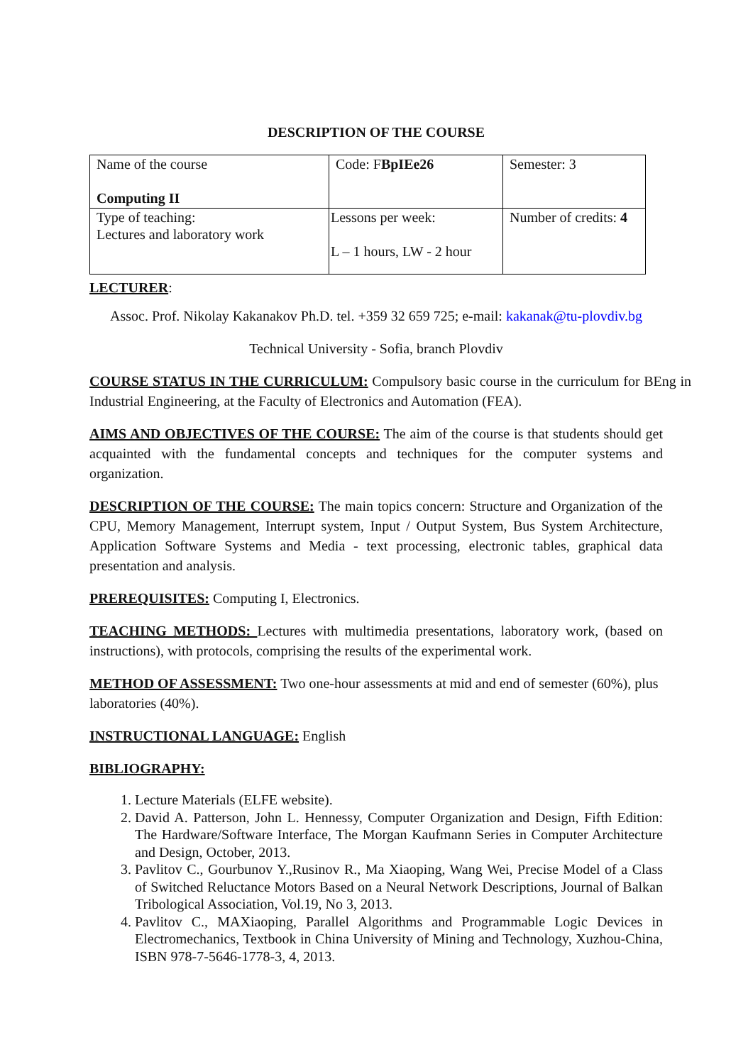DESCRIPTION OF THE COURSE
| Name of the course Computing II | Code: F BpIEe26 | Semester: 3 |
| Type of teaching: Lectures and laboratory work | Lessons per week: L – 1 hours, LW - 2 hour | Number of credits: 4 |
LECTURER:
Assoc. Prof. Nikolay Kakanakov Ph.D. tel. +359 32 659 725; e-mail: kakanak@tu-plovdiv.bg
Technical University - Sofia, branch Plovdiv
COURSE STATUS IN THE CURRICULUM: Compulsory basic course in the curriculum for BEng in Industrial Engineering, at the Faculty of Electronics and Automation (FEA).
AIMS AND OBJECTIVES OF THE COURSE: The aim of the course is that students should get acquainted with the fundamental concepts and techniques for the computer systems and organization.
DESCRIPTION OF THE COURSE: The main topics concern: Structure and Organization of the CPU, Memory Management, Interrupt system, Input / Output System, Bus System Architecture, Application Software Systems and Media - text processing, electronic tables, graphical data presentation and analysis.
PREREQUISITES: Computing I, Electronics.
TEACHING METHODS: Lectures with multimedia presentations, laboratory work, (based on instructions), with protocols, comprising the results of the experimental work.
METHOD OF ASSESSMENT: Two one-hour assessments at mid and end of semester (60%), plus laboratories (40%).
INSTRUCTIONAL LANGUAGE: English
BIBLIOGRAPHY:
1. Lecture Materials (ELFE website).
2. David A. Patterson, John L. Hennessy, Computer Organization and Design, Fifth Edition: The Hardware/Software Interface, The Morgan Kaufmann Series in Computer Architecture and Design, October, 2013.
3. Pavlitov C., Gourbunov Y.,Rusinov R., Ma Xiaoping, Wang Wei, Precise Model of a Class of Switched Reluctance Motors Based on a Neural Network Descriptions, Journal of Balkan Tribological Association, Vol.19, No 3, 2013.
4. Pavlitov C., MAXiaoping, Parallel Algorithms and Programmable Logic Devices in Electromechanics, Textbook in China University of Mining and Technology, Xuzhou-China, ISBN 978-7-5646-1778-3, 4, 2013.